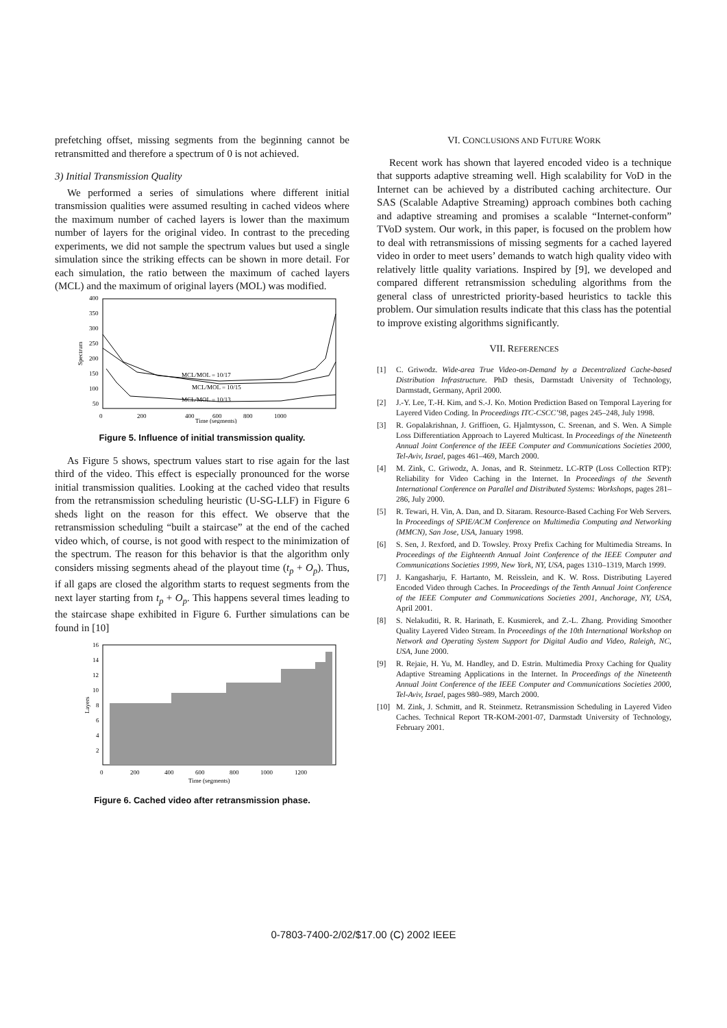prefetching offset, missing segments from the beginning cannot be retransmitted and therefore a spectrum of 0 is not achieved.
3) Initial Transmission Quality
We performed a series of simulations where different initial transmission qualities were assumed resulting in cached videos where the maximum number of cached layers is lower than the maximum number of layers for the original video. In contrast to the preceding experiments, we did not sample the spectrum values but used a single simulation since the striking effects can be shown in more detail. For each simulation, the ratio between the maximum of cached layers (MCL) and the maximum of original layers (MOL) was modified.
400
350
300
250
200
150
100
50
0
200
400
600
800
1000
Time (segments)
Spectrum
MCL/MOL = 10/17
MCL/MOL = 10/15
MCL/MOL = 10/13
Figure 5. Influence of initial transmission quality.
As Figure 5 shows, spectrum values start to rise again for the last third of the video. This effect is especially pronounced for the worse initial transmission qualities. Looking at the cached video that results from the retransmission scheduling heuristic (U-SG-LLF) in Figure 6 sheds light on the reason for this effect. We observe that the retransmission scheduling “built a staircase” at the end of the cached video which, of course, is not good with respect to the minimization of the spectrum. The reason for this behavior is that the algorithm only considers missing segments ahead of the playout time (t<sub>p</sub> + O<sub>p</sub>). Thus, if all gaps are closed the algorithm starts to request segments from the next layer starting from t<sub>p</sub> + O<sub>p</sub>. This happens several times leading to the staircase shape exhibited in Figure 6. Further simulations can be found in [10]
16
14
12
10
8
6
4
2
0
200
400
600
800
1000
1200
Time (segments)
Layers
Figure 6. Cached video after retransmission phase.
VI. CONCLUSIONS AND FUTURE WORK
Recent work has shown that layered encoded video is a technique that supports adaptive streaming well. High scalability for VoD in the Internet can be achieved by a distributed caching architecture. Our SAS (Scalable Adaptive Streaming) approach combines both caching and adaptive streaming and promises a scalable “Internet-conform” TVoD system. Our work, in this paper, is focused on the problem how to deal with retransmissions of missing segments for a cached layered video in order to meet users’ demands to watch high quality video with relatively little quality variations. Inspired by [9], we developed and compared different retransmission scheduling algorithms from the general class of unrestricted priority-based heuristics to tackle this problem. Our simulation results indicate that this class has the potential to improve existing algorithms significantly.
VII. REFERENCES
[1] C. Griwodz. Wide-area True Video-on-Demand by a Decentralized Cache-based Distribution Infrastructure. PhD thesis, Darmstadt University of Technology, Darmstadt, Germany, April 2000.
[2] J.-Y. Lee, T.-H. Kim, and S.-J. Ko. Motion Prediction Based on Temporal Layering for Layered Video Coding. In Proceedings ITC-CSCC’98, pages 245–248, July 1998.
[3] R. Gopalakrishnan, J. Griffioen, G. Hjalmtysson, C. Sreenan, and S. Wen. A Simple Loss Differentiation Approach to Layered Multicast. In Proceedings of the Nineteenth Annual Joint Conference of the IEEE Computer and Communications Societies 2000, Tel-Aviv, Israel, pages 461–469, March 2000.
[4] M. Zink, C. Griwodz, A. Jonas, and R. Steinmetz. LC-RTP (Loss Collection RTP): Reliability for Video Caching in the Internet. In Proceedings of the Seventh International Conference on Parallel and Distributed Systems: Workshops, pages 281–286, July 2000.
[5] R. Tewari, H. Vin, A. Dan, and D. Sitaram. Resource-Based Caching For Web Servers. In Proceedings of SPIE/ACM Conference on Multimedia Computing and Networking (MMCN), San Jose, USA, January 1998.
[6] S. Sen, J. Rexford, and D. Towsley. Proxy Prefix Caching for Multimedia Streams. In Proceedings of the Eighteenth Annual Joint Conference of the IEEE Computer and Communications Societies 1999, New York, NY, USA, pages 1310–1319, March 1999.
[7] J. Kangasharju, F. Hartanto, M. Reisslein, and K. W. Ross. Distributing Layered Encoded Video through Caches. In Proceedings of the Tenth Annual Joint Conference of the IEEE Computer and Communications Societies 2001, Anchorage, NY, USA, April 2001.
[8] S. Nelakuditi, R. R. Harinath, E. Kusmierek, and Z.-L. Zhang. Providing Smoother Quality Layered Video Stream. In Proceedings of the 10th International Workshop on Network and Operating System Support for Digital Audio and Video, Raleigh, NC, USA, June 2000.
[9] R. Rejaie, H. Yu, M. Handley, and D. Estrin. Multimedia Proxy Caching for Quality Adaptive Streaming Applications in the Internet. In Proceedings of the Nineteenth Annual Joint Conference of the IEEE Computer and Communications Societies 2000, Tel-Aviv, Israel, pages 980–989, March 2000.
[10] M. Zink, J. Schmitt, and R. Steinmetz. Retransmission Scheduling in Layered Video Caches. Technical Report TR-KOM-2001-07, Darmstadt University of Technology, February 2001.
0-7803-7400-2/02/$17.00 (C) 2002 IEEE